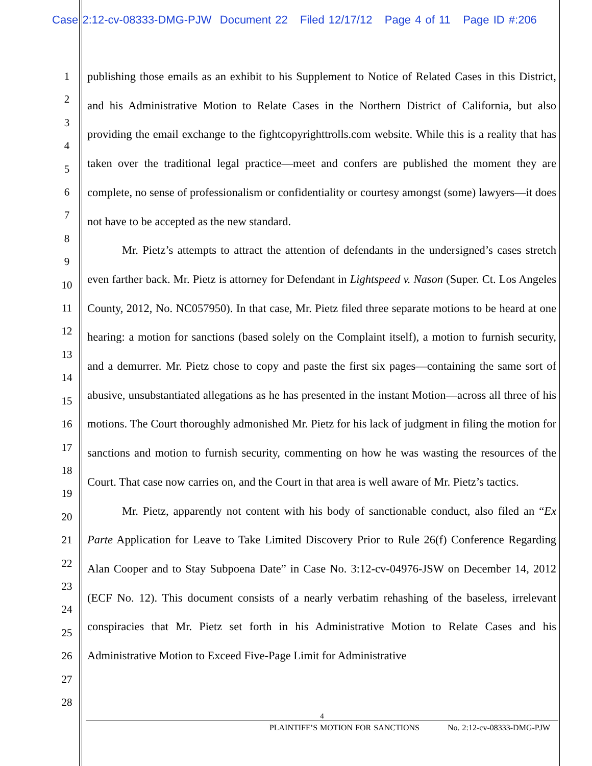Case 2:12-cv-08333-DMG-PJW Document 22 Filed 12/17/12 Page 4 of 11 Page ID #:206
1
2
3
4
5
6
7
8
9
10
11
12
13
14
15
16
17
18
19
20
21
22
23
24
25
26
27
28
publishing those emails as an exhibit to his Supplement to Notice of Related Cases in this District, and his Administrative Motion to Relate Cases in the Northern District of California, but also providing the email exchange to the fightcopyrighttrolls.com website. While this is a reality that has taken over the traditional legal practice—meet and confers are published the moment they are complete, no sense of professionalism or confidentiality or courtesy amongst (some) lawyers—it does not have to be accepted as the new standard.
Mr. Pietz’s attempts to attract the attention of defendants in the undersigned’s cases stretch even farther back. Mr. Pietz is attorney for Defendant in Lightspeed v. Nason (Super. Ct. Los Angeles County, 2012, No. NC057950). In that case, Mr. Pietz filed three separate motions to be heard at one hearing: a motion for sanctions (based solely on the Complaint itself), a motion to furnish security, and a demurrer. Mr. Pietz chose to copy and paste the first six pages—containing the same sort of abusive, unsubstantiated allegations as he has presented in the instant Motion—across all three of his motions. The Court thoroughly admonished Mr. Pietz for his lack of judgment in filing the motion for sanctions and motion to furnish security, commenting on how he was wasting the resources of the Court. That case now carries on, and the Court in that area is well aware of Mr. Pietz’s tactics.
Mr. Pietz, apparently not content with his body of sanctionable conduct, also filed an “Ex Parte Application for Leave to Take Limited Discovery Prior to Rule 26(f) Conference Regarding Alan Cooper and to Stay Subpoena Date” in Case No. 3:12-cv-04976-JSW on December 14, 2012 (ECF No. 12). This document consists of a nearly verbatim rehashing of the baseless, irrelevant conspiracies that Mr. Pietz set forth in his Administrative Motion to Relate Cases and his Administrative Motion to Exceed Five-Page Limit for Administrative
4
PLAINTIFF’S MOTION FOR SANCTIONS No. 2:12-cv-08333-DMG-PJW